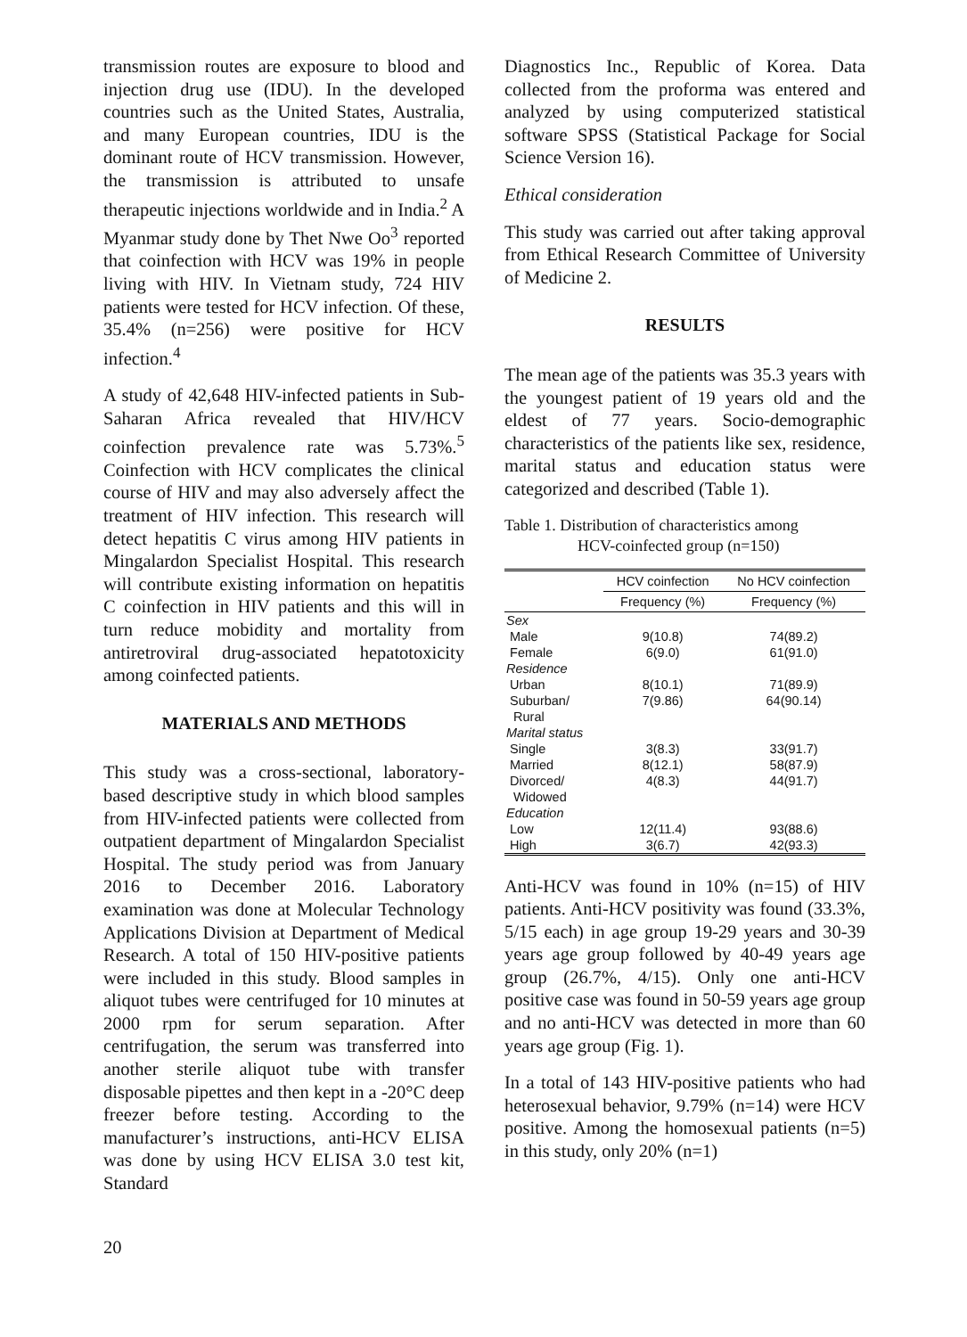transmission routes are exposure to blood and injection drug use (IDU). In the developed countries such as the United States, Australia, and many European countries, IDU is the dominant route of HCV transmission. However, the transmission is attributed to unsafe therapeutic injections worldwide and in India.<sup>2</sup> A Myanmar study done by Thet Nwe Oo<sup>3</sup> reported that coinfection with HCV was 19% in people living with HIV. In Vietnam study, 724 HIV patients were tested for HCV infection. Of these, 35.4% (n=256) were positive for HCV infection.<sup>4</sup>
A study of 42,648 HIV-infected patients in Sub-Saharan Africa revealed that HIV/HCV coinfection prevalence rate was 5.73%.<sup>5</sup> Coinfection with HCV complicates the clinical course of HIV and may also adversely affect the treatment of HIV infection. This research will detect hepatitis C virus among HIV patients in Mingalardon Specialist Hospital. This research will contribute existing information on hepatitis C coinfection in HIV patients and this will in turn reduce mobidity and mortality from antiretroviral drug-associated hepatotoxicity among coinfected patients.
MATERIALS AND METHODS
This study was a cross-sectional, laboratory-based descriptive study in which blood samples from HIV-infected patients were collected from outpatient department of Mingalardon Specialist Hospital. The study period was from January 2016 to December 2016. Laboratory examination was done at Molecular Technology Applications Division at Department of Medical Research. A total of 150 HIV-positive patients were included in this study. Blood samples in aliquot tubes were centrifuged for 10 minutes at 2000 rpm for serum separation. After centrifugation, the serum was transferred into another sterile aliquot tube with transfer disposable pipettes and then kept in a -20°C deep freezer before testing. According to the manufacturer’s instructions, anti-HCV ELISA was done by using HCV ELISA 3.0 test kit, Standard
Diagnostics Inc., Republic of Korea. Data collected from the proforma was entered and analyzed by using computerized statistical software SPSS (Statistical Package for Social Science Version 16).
Ethical consideration
This study was carried out after taking approval from Ethical Research Committee of University of Medicine 2.
RESULTS
The mean age of the patients was 35.3 years with the youngest patient of 19 years old and the eldest of 77 years. Socio-demographic characteristics of the patients like sex, residence, marital status and education status were categorized and described (Table 1).
Table 1. Distribution of characteristics among
HCV-coinfected group (n=150)
| | HCV coinfection | No HCV coinfection |
| --- | --- | --- |
| | Frequency (%) | Frequency (%) |
| Sex | | |
| Male | 9(10.8) | 74(89.2) |
| Female | 6(9.0) | 61(91.0) |
| Residence | | |
| Urban | 8(10.1) | 71(89.9) |
| Suburban/ Rural | 7(9.86) | 64(90.14) |
| Marital status | | |
| Single | 3(8.3) | 33(91.7) |
| Married | 8(12.1) | 58(87.9) |
| Divorced/ Widowed | 4(8.3) | 44(91.7) |
| Education | | |
| Low | 12(11.4) | 93(88.6) |
| High | 3(6.7) | 42(93.3) |
Anti-HCV was found in 10% (n=15) of HIV patients. Anti-HCV positivity was found (33.3%, 5/15 each) in age group 19-29 years and 30-39 years age group followed by 40-49 years age group (26.7%, 4/15). Only one anti-HCV positive case was found in 50-59 years age group and no anti-HCV was detected in more than 60 years age group (Fig. 1).
In a total of 143 HIV-positive patients who had heterosexual behavior, 9.79% (n=14) were HCV positive. Among the homosexual patients (n=5) in this study, only 20% (n=1)
20